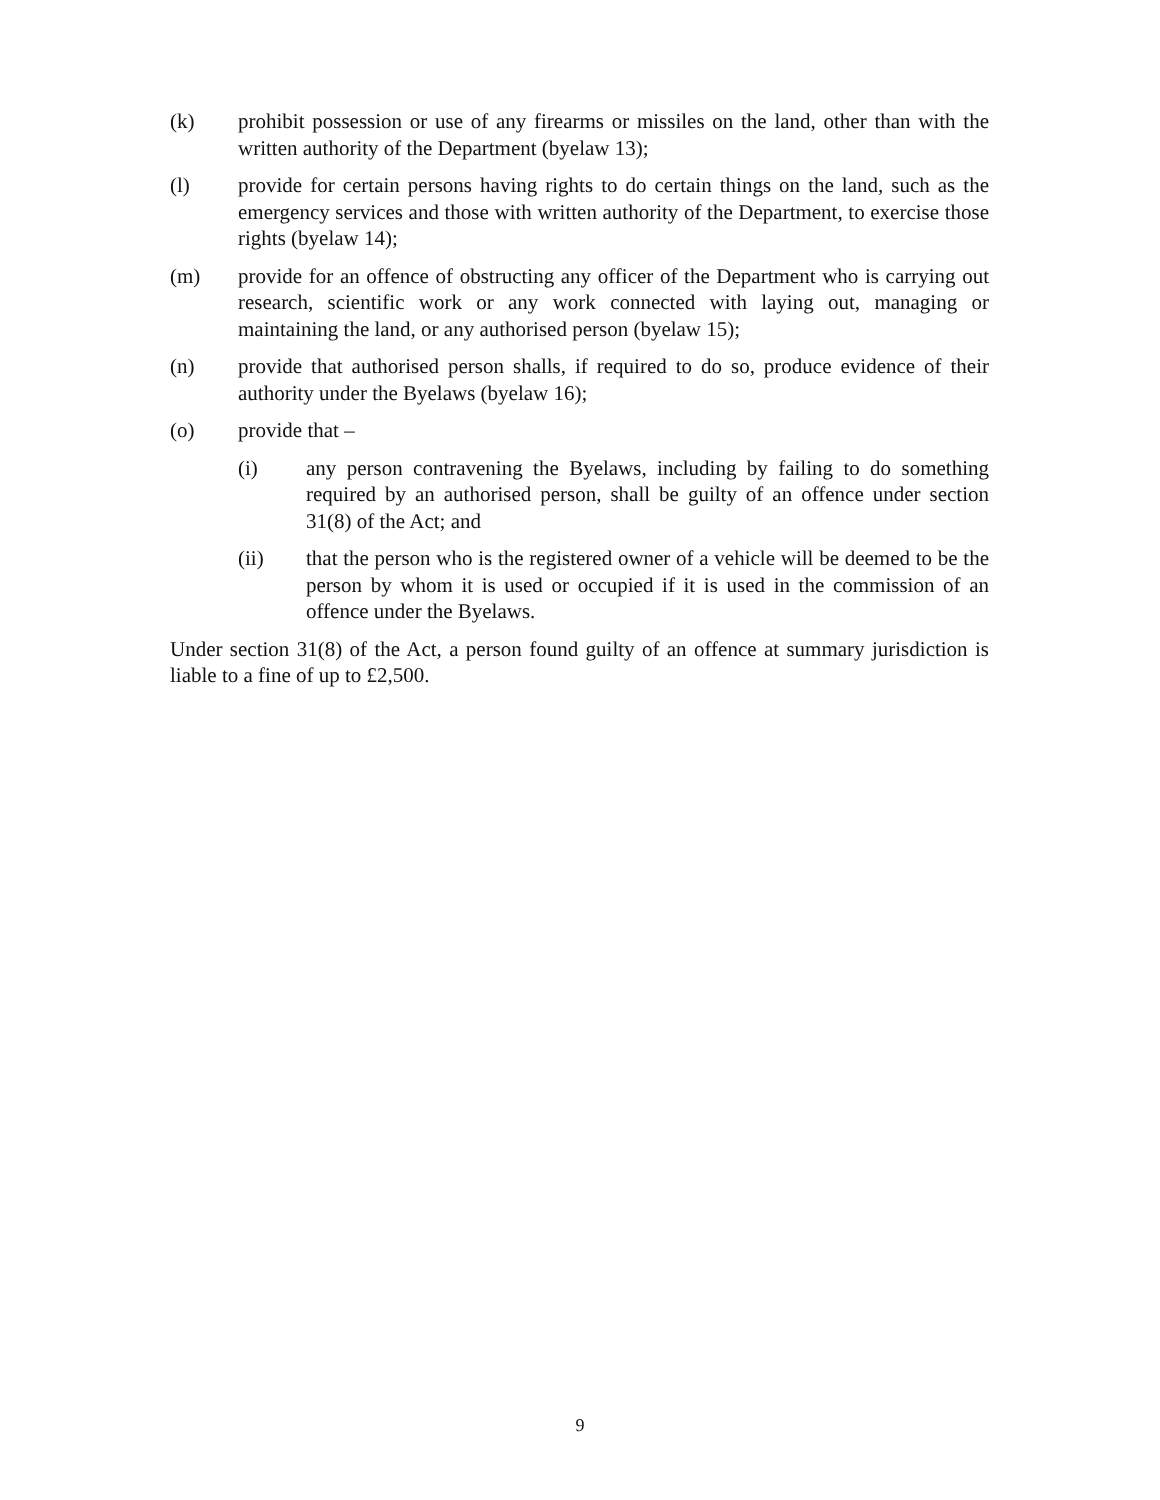(k) prohibit possession or use of any firearms or missiles on the land, other than with the written authority of the Department (byelaw 13);
(l) provide for certain persons having rights to do certain things on the land, such as the emergency services and those with written authority of the Department, to exercise those rights (byelaw 14);
(m) provide for an offence of obstructing any officer of the Department who is carrying out research, scientific work or any work connected with laying out, managing or maintaining the land, or any authorised person (byelaw 15);
(n) provide that authorised person shalls, if required to do so, produce evidence of their authority under the Byelaws (byelaw 16);
(o) provide that –
(i) any person contravening the Byelaws, including by failing to do something required by an authorised person, shall be guilty of an offence under section 31(8) of the Act; and
(ii) that the person who is the registered owner of a vehicle will be deemed to be the person by whom it is used or occupied if it is used in the commission of an offence under the Byelaws.
Under section 31(8) of the Act, a person found guilty of an offence at summary jurisdiction is liable to a fine of up to £2,500.
9